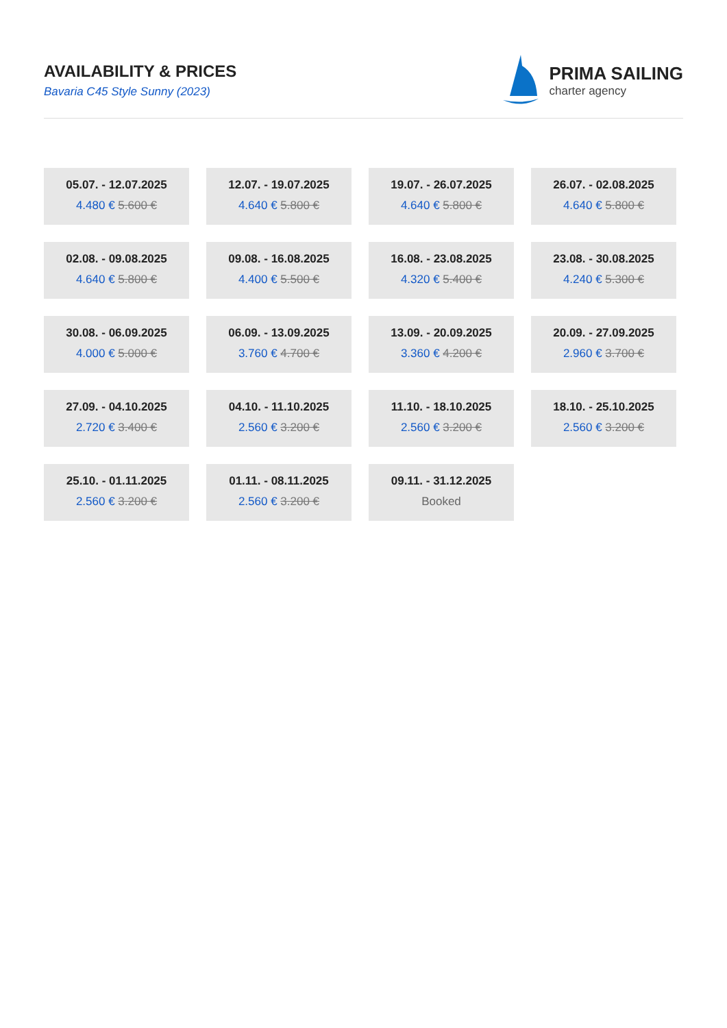AVAILABILITY & PRICES
Bavaria C45 Style Sunny (2023)
PRIMA SAILING
charter agency
05.07. - 12.07.2025
4.480 € 5.600 €
12.07. - 19.07.2025
4.640 € 5.800 €
19.07. - 26.07.2025
4.640 € 5.800 €
26.07. - 02.08.2025
4.640 € 5.800 €
02.08. - 09.08.2025
4.640 € 5.800 €
09.08. - 16.08.2025
4.400 € 5.500 €
16.08. - 23.08.2025
4.320 € 5.400 €
23.08. - 30.08.2025
4.240 € 5.300 €
30.08. - 06.09.2025
4.000 € 5.000 €
06.09. - 13.09.2025
3.760 € 4.700 €
13.09. - 20.09.2025
3.360 € 4.200 €
20.09. - 27.09.2025
2.960 € 3.700 €
27.09. - 04.10.2025
2.720 € 3.400 €
04.10. - 11.10.2025
2.560 € 3.200 €
11.10. - 18.10.2025
2.560 € 3.200 €
18.10. - 25.10.2025
2.560 € 3.200 €
25.10. - 01.11.2025
2.560 € 3.200 €
01.11. - 08.11.2025
2.560 € 3.200 €
09.11. - 31.12.2025
Booked